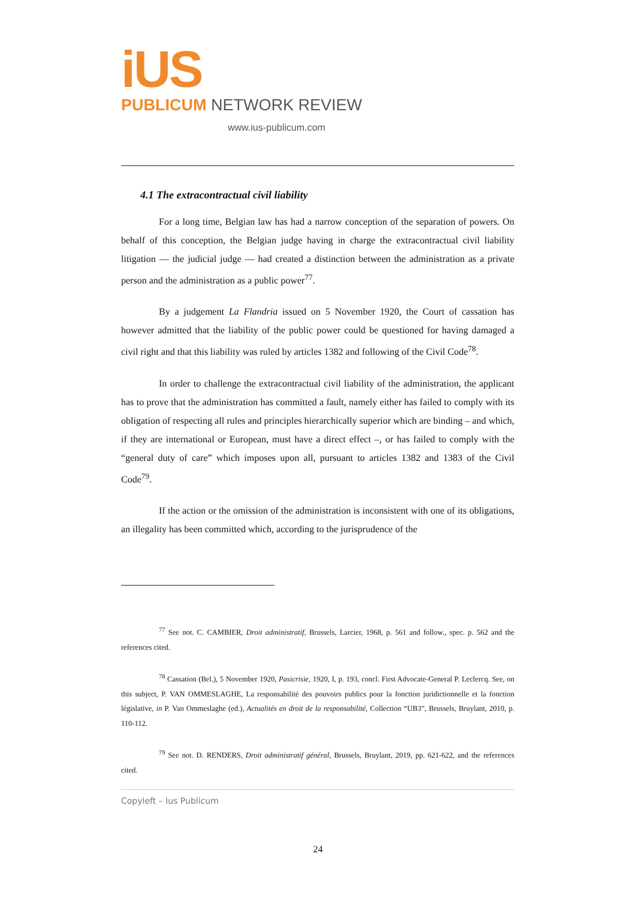iUS
PUBLICUM NETWORK REVIEW
www.ius-publicum.com
4.1 The extracontractual civil liability
For a long time, Belgian law has had a narrow conception of the separation of powers. On behalf of this conception, the Belgian judge having in charge the extracontractual civil liability litigation — the judicial judge — had created a distinction between the administration as a private person and the administration as a public power<sup>77</sup>.
By a judgement La Flandria issued on 5 November 1920, the Court of cassation has however admitted that the liability of the public power could be questioned for having damaged a civil right and that this liability was ruled by articles 1382 and following of the Civil Code<sup>78</sup>.
In order to challenge the extracontractual civil liability of the administration, the applicant has to prove that the administration has committed a fault, namely either has failed to comply with its obligation of respecting all rules and principles hierarchically superior which are binding – and which, if they are international or European, must have a direct effect –, or has failed to comply with the “general duty of care” which imposes upon all, pursuant to articles 1382 and 1383 of the Civil Code<sup>79</sup>.
If the action or the omission of the administration is inconsistent with one of its obligations, an illegality has been committed which, according to the jurisprudence of the
<sup>77</sup> See not. C. CAMBIER, Droit administratif, Brussels, Larcier, 1968, p. 561 and follow., spec. p. 562 and the references cited.
<sup>78</sup> Cassation (Bel.), 5 November 1920, Pasicrisie, 1920, I, p. 193, concl. First Advocate-General P. Leclercq. See, on this subject, P. VAN OMMESLAGHE, La responsabilité des pouvoirs publics pour la fonction juridictionnelle et la fonction législative, in P. Van Ommeslaghe (ed.), Actualités en droit de la responsabilité, Collection “UB3”, Brussels, Bruylant, 2010, p. 110-112.
<sup>79</sup> See not. D. RENDERS, Droit administratif général, Brussels, Bruylant, 2019, pp. 621-622, and the references cited.
Copyleft – Ius Publicum
24